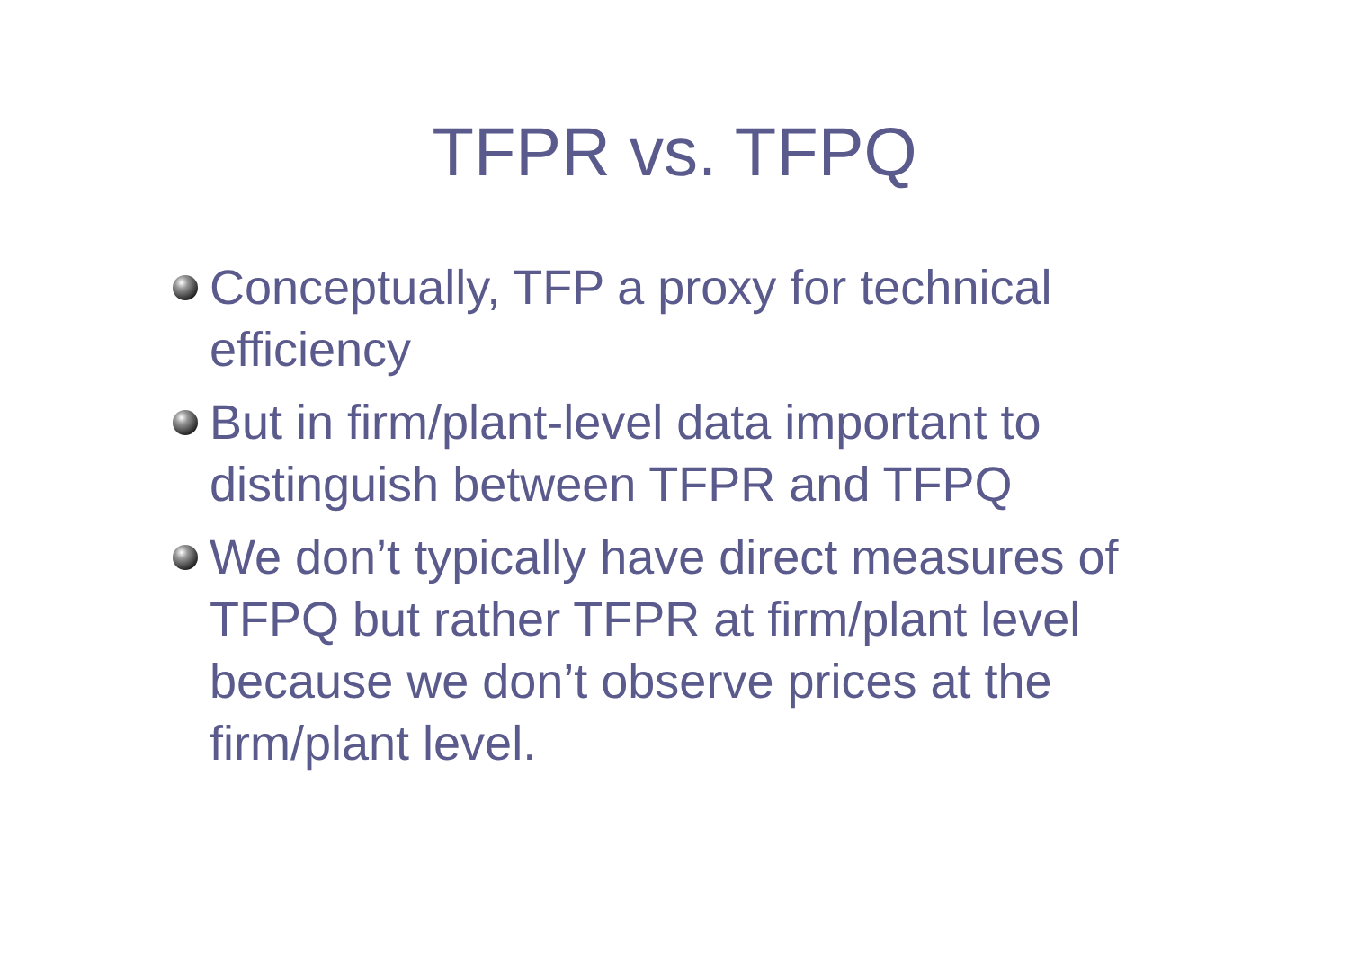TFPR vs. TFPQ
Conceptually, TFP a proxy for technical efficiency
But in firm/plant-level data important to distinguish between TFPR and TFPQ
We don’t typically have direct measures of TFPQ but rather TFPR at firm/plant level because we don’t observe prices at the firm/plant level.